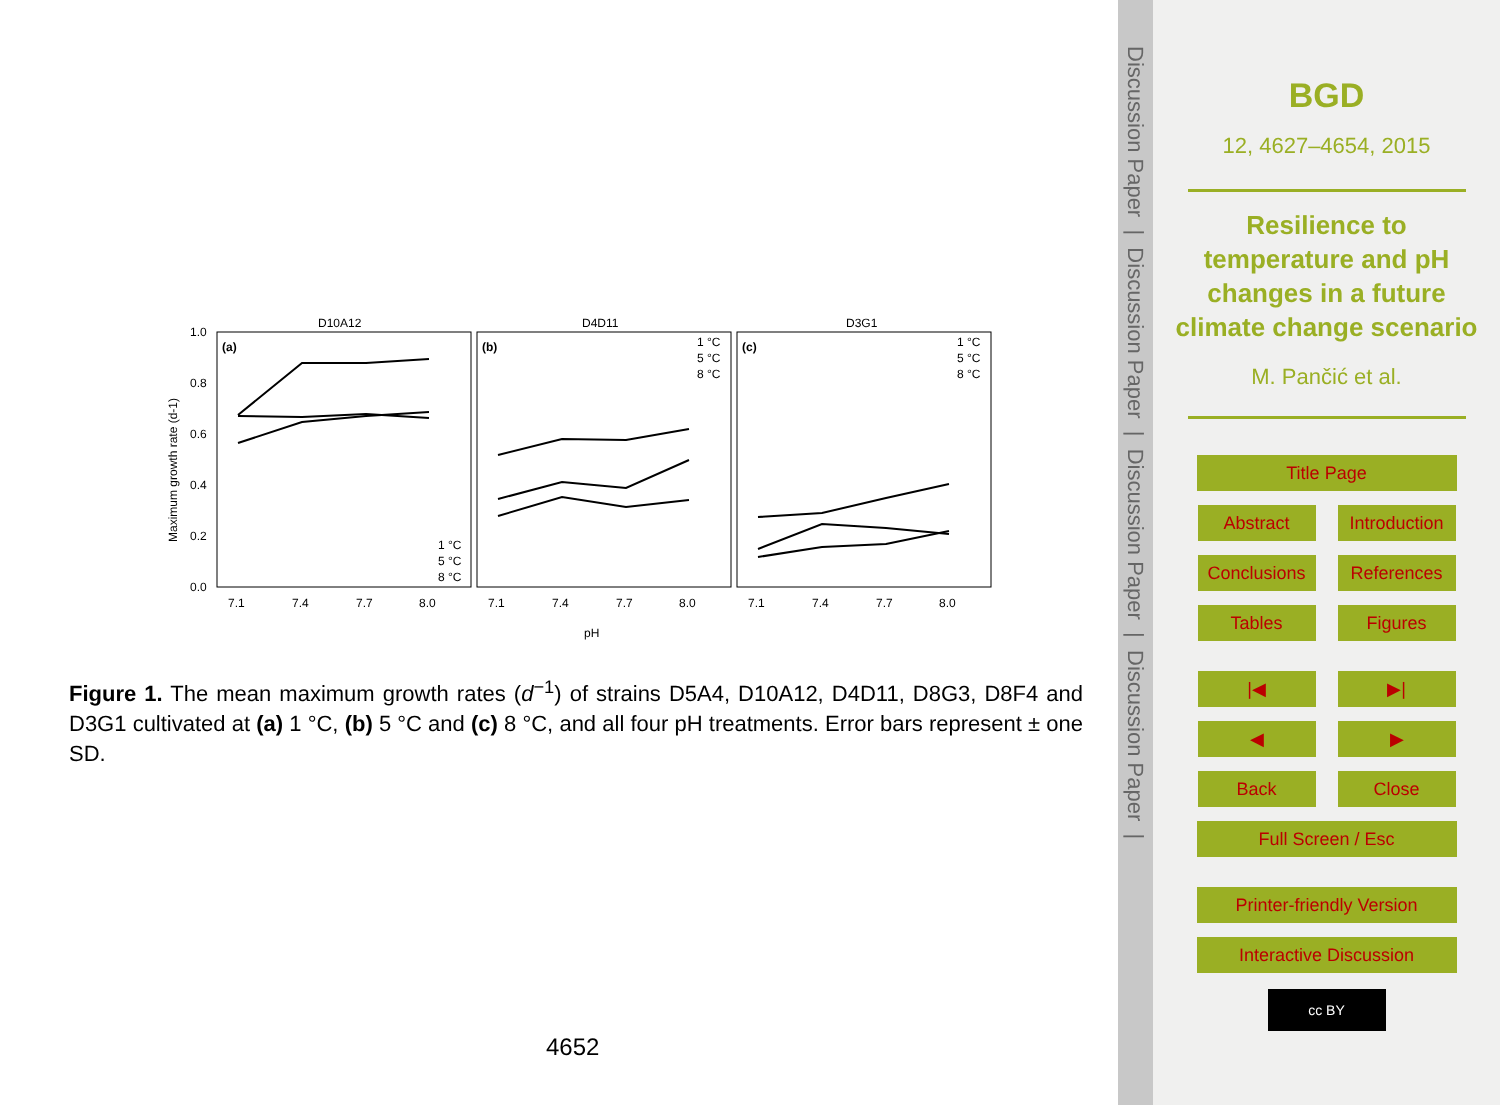D10A12
D4D11
D3G1
1.0
0.8
0.6
0.4
0.2
0.0
(a)
(b)
(c)
Maximum growth rate (d-1)
7.1
7.4
7.7
8.0
7.1
7.4
7.7
8.0
7.1
7.4
7.7
8.0
pH
1 °C
5 °C
8 °C
1 °C
5 °C
8 °C
1 °C
5 °C
8 °C
Figure 1. The mean maximum growth rates (d<sup>−1</sup>) of strains D5A4, D10A12, D4D11, D8G3, D8F4 and D3G1 cultivated at (a) 1 °C, (b) 5 °C and (c) 8 °C, and all four pH treatments. Error bars represent ± one SD.
4652
Discussion Paper | Discussion Paper | Discussion Paper | Discussion Paper |
BGD
12, 4627–4654, 2015
Resilience to temperature and pH changes in a future climate change scenario
M. Pančić et al.
Title Page
Abstract Introduction
Conclusions
References
Tables Figures
|◀ ▶|
◀ ▶
Back Close
Full Screen / Esc
Printer-friendly Version
Interactive Discussion
cc BY